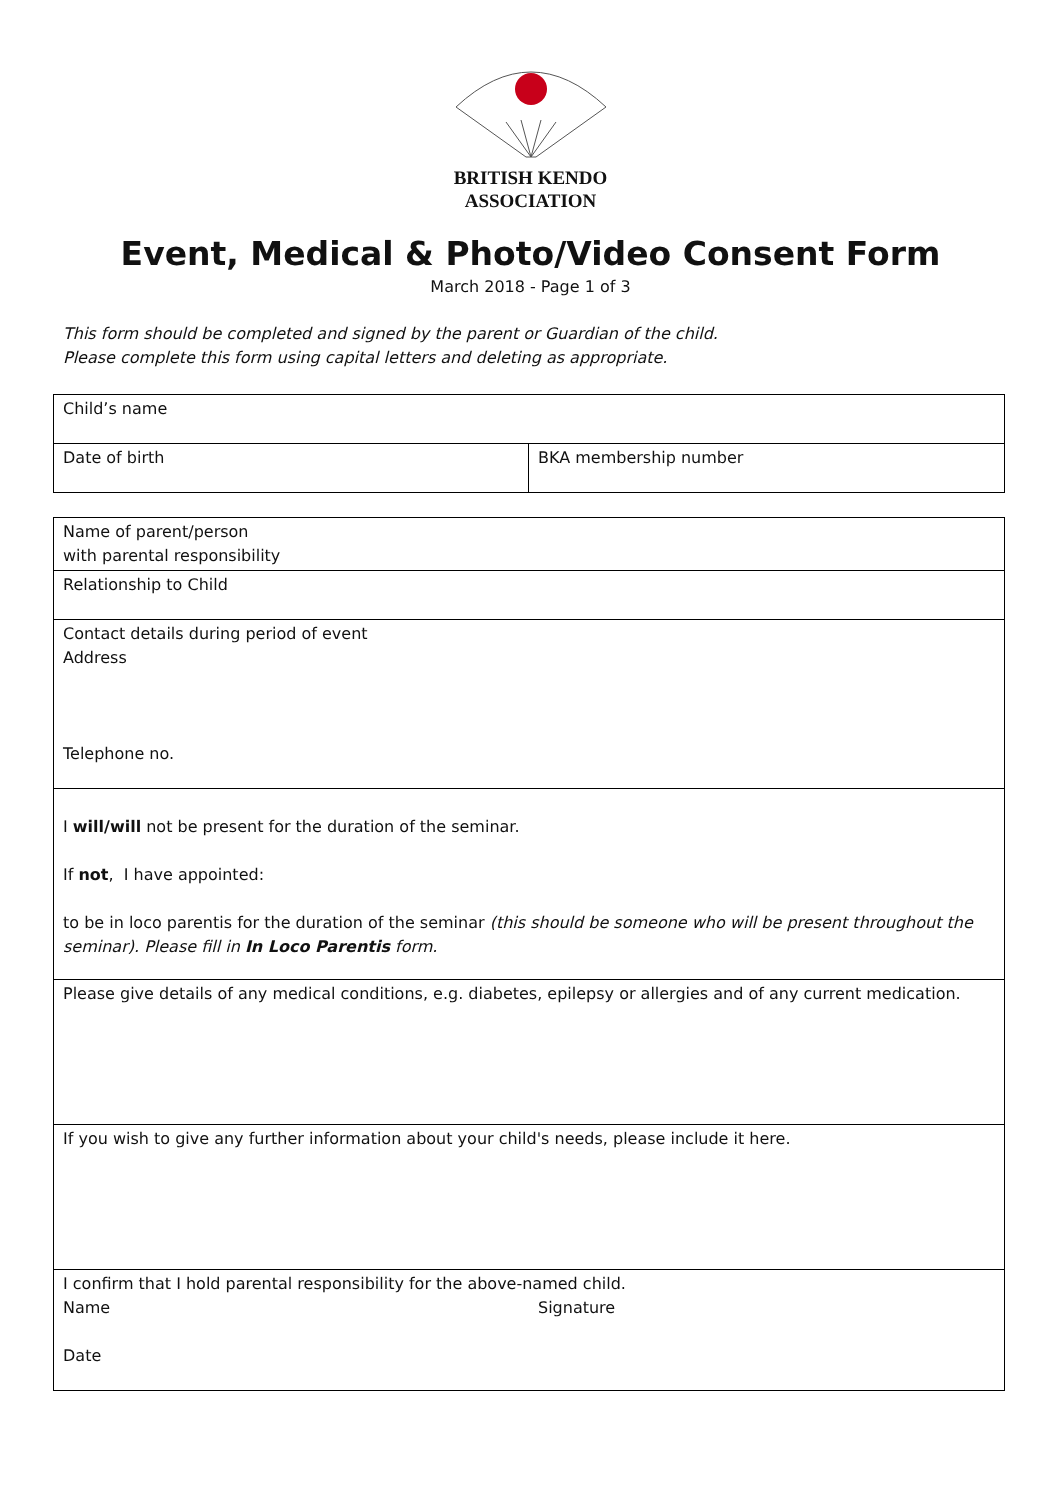BRITISH KENDO
ASSOCIATION
Event, Medical & Photo/Video Consent Form
March 2018 - Page 1 of 3
This form should be completed and signed by the parent or Guardian of the child.
Please complete this form using capital letters and deleting as appropriate.
| Child’s name | |
| Date of birth | BKA membership number |
| Name of parent/person with parental responsibility |
| Relationship to Child |
| Contact details during period of event Address Telephone no. |
| I will/will not be present for the duration of the seminar. If not , I have appointed: to be in loco parentis for the duration of the seminar (this should be someone who will be present throughout the seminar). Please fill in In Loco Parentis form. |
| Please give details of any medical conditions, e.g. diabetes, epilepsy or allergies and of any current medication. |
| If you wish to give any further information about your child's needs, please include it here. |
| I confirm that I hold parental responsibility for the above-named child. Name Signature Date |